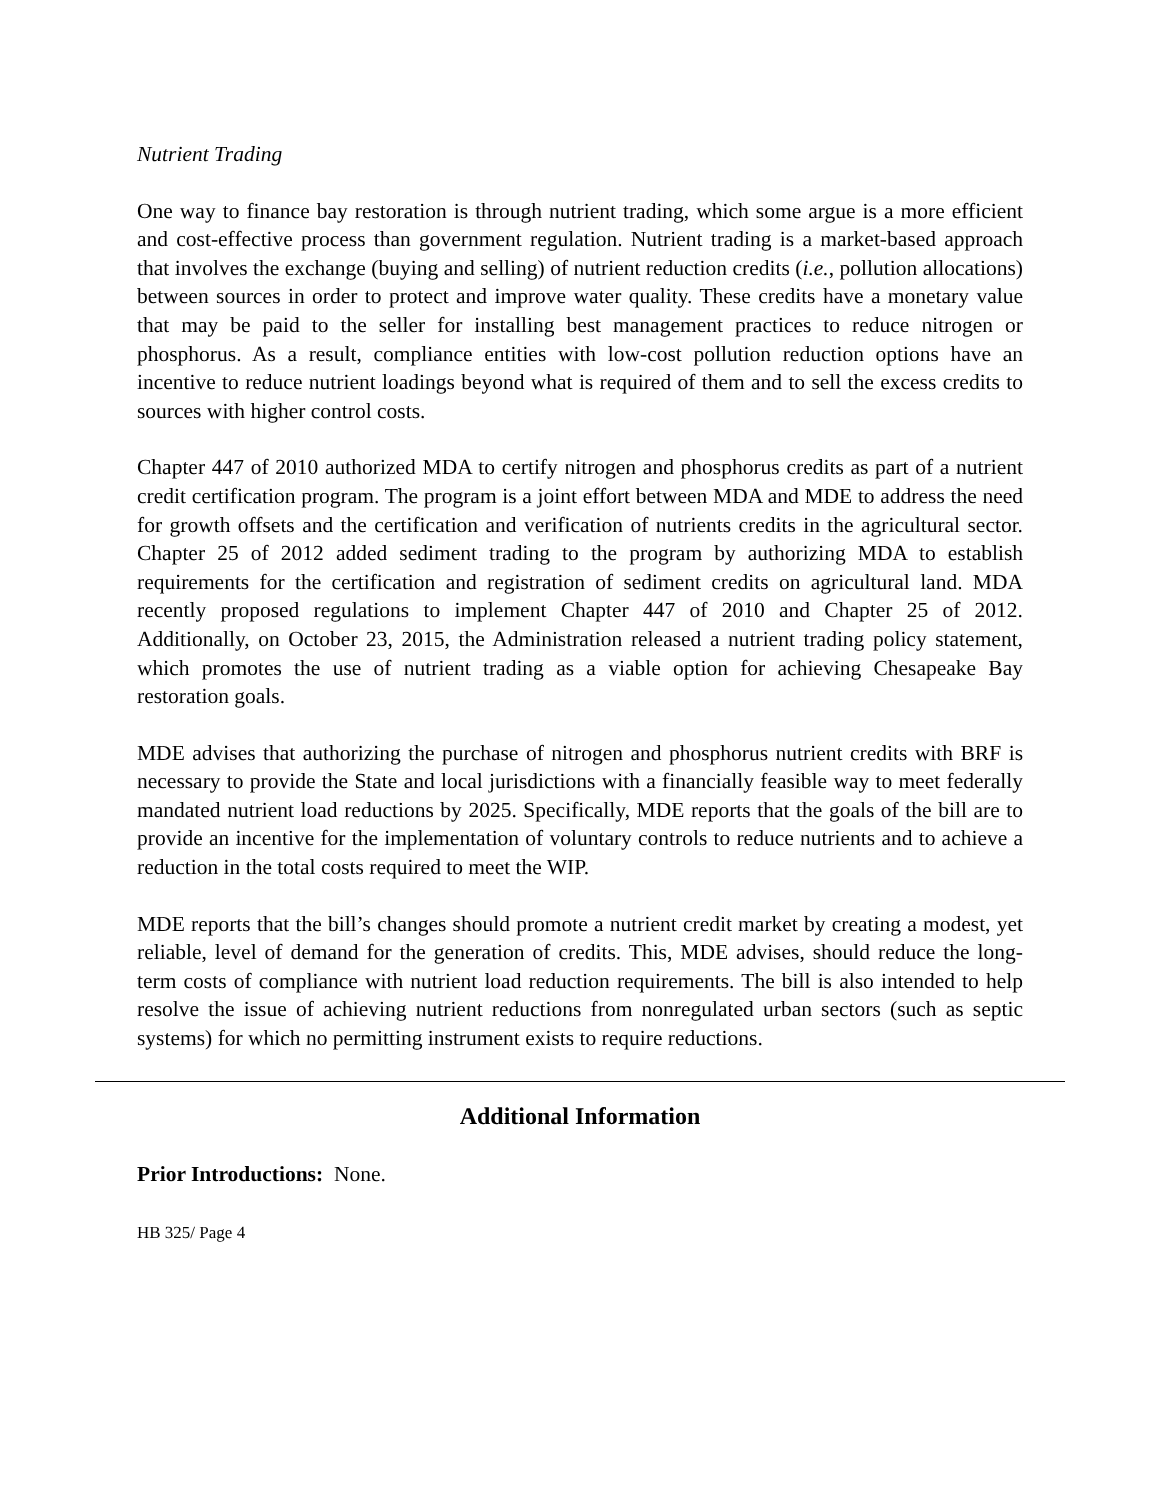Nutrient Trading
One way to finance bay restoration is through nutrient trading, which some argue is a more efficient and cost-effective process than government regulation. Nutrient trading is a market-based approach that involves the exchange (buying and selling) of nutrient reduction credits (i.e., pollution allocations) between sources in order to protect and improve water quality. These credits have a monetary value that may be paid to the seller for installing best management practices to reduce nitrogen or phosphorus. As a result, compliance entities with low-cost pollution reduction options have an incentive to reduce nutrient loadings beyond what is required of them and to sell the excess credits to sources with higher control costs.
Chapter 447 of 2010 authorized MDA to certify nitrogen and phosphorus credits as part of a nutrient credit certification program. The program is a joint effort between MDA and MDE to address the need for growth offsets and the certification and verification of nutrients credits in the agricultural sector. Chapter 25 of 2012 added sediment trading to the program by authorizing MDA to establish requirements for the certification and registration of sediment credits on agricultural land. MDA recently proposed regulations to implement Chapter 447 of 2010 and Chapter 25 of 2012. Additionally, on October 23, 2015, the Administration released a nutrient trading policy statement, which promotes the use of nutrient trading as a viable option for achieving Chesapeake Bay restoration goals.
MDE advises that authorizing the purchase of nitrogen and phosphorus nutrient credits with BRF is necessary to provide the State and local jurisdictions with a financially feasible way to meet federally mandated nutrient load reductions by 2025. Specifically, MDE reports that the goals of the bill are to provide an incentive for the implementation of voluntary controls to reduce nutrients and to achieve a reduction in the total costs required to meet the WIP.
MDE reports that the bill’s changes should promote a nutrient credit market by creating a modest, yet reliable, level of demand for the generation of credits. This, MDE advises, should reduce the long-term costs of compliance with nutrient load reduction requirements. The bill is also intended to help resolve the issue of achieving nutrient reductions from nonregulated urban sectors (such as septic systems) for which no permitting instrument exists to require reductions.
Additional Information
Prior Introductions: None.
HB 325/ Page 4